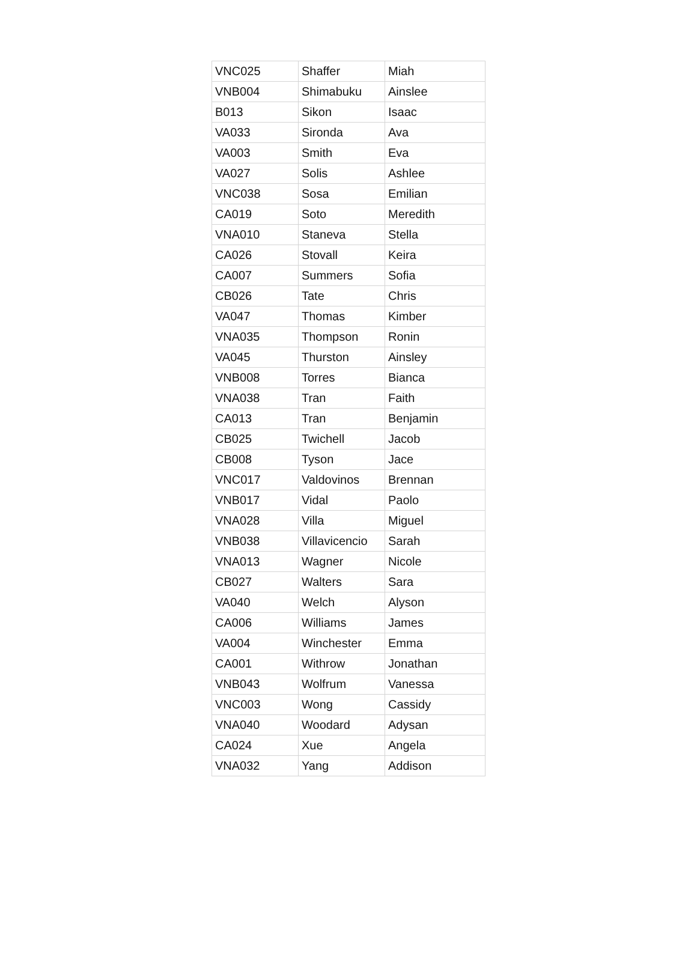| VNC025 | Shaffer | Miah |
| VNB004 | Shimabuku | Ainslee |
| B013 | Sikon | Isaac |
| VA033 | Sironda | Ava |
| VA003 | Smith | Eva |
| VA027 | Solis | Ashlee |
| VNC038 | Sosa | Emilian |
| CA019 | Soto | Meredith |
| VNA010 | Staneva | Stella |
| CA026 | Stovall | Keira |
| CA007 | Summers | Sofia |
| CB026 | Tate | Chris |
| VA047 | Thomas | Kimber |
| VNA035 | Thompson | Ronin |
| VA045 | Thurston | Ainsley |
| VNB008 | Torres | Bianca |
| VNA038 | Tran | Faith |
| CA013 | Tran | Benjamin |
| CB025 | Twichell | Jacob |
| CB008 | Tyson | Jace |
| VNC017 | Valdovinos | Brennan |
| VNB017 | Vidal | Paolo |
| VNA028 | Villa | Miguel |
| VNB038 | Villavicencio | Sarah |
| VNA013 | Wagner | Nicole |
| CB027 | Walters | Sara |
| VA040 | Welch | Alyson |
| CA006 | Williams | James |
| VA004 | Winchester | Emma |
| CA001 | Withrow | Jonathan |
| VNB043 | Wolfrum | Vanessa |
| VNC003 | Wong | Cassidy |
| VNA040 | Woodard | Adysan |
| CA024 | Xue | Angela |
| VNA032 | Yang | Addison |